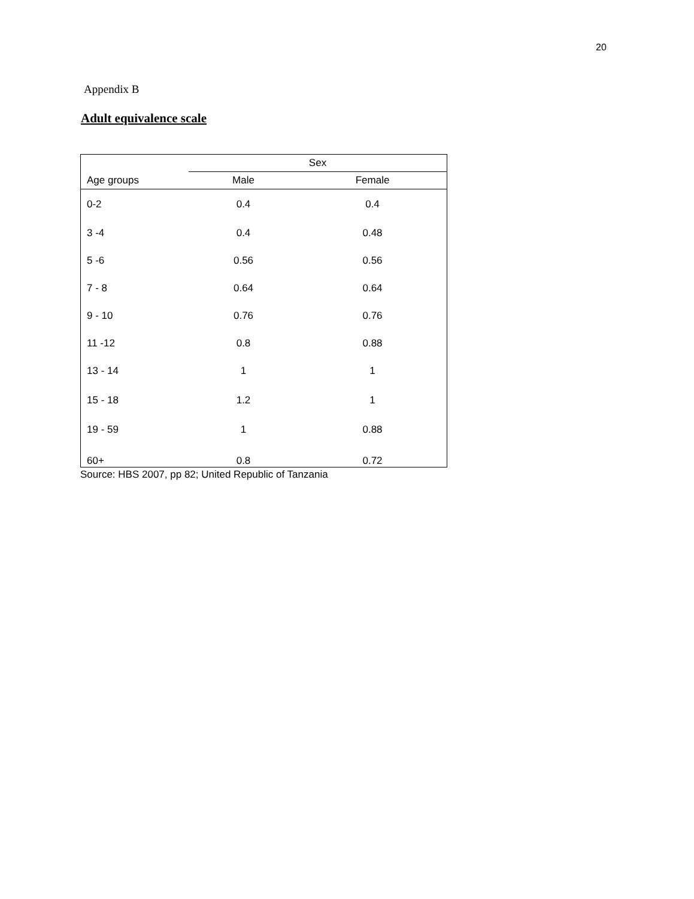20
Appendix B
Adult equivalence scale
| | Sex | |
| --- | --- | --- |
| Age groups | Male | Female |
| 0-2 | 0.4 | 0.4 |
| 3 -4 | 0.4 | 0.48 |
| 5 -6 | 0.56 | 0.56 |
| 7 - 8 | 0.64 | 0.64 |
| 9 - 10 | 0.76 | 0.76 |
| 11 -12 | 0.8 | 0.88 |
| 13 - 14 | 1 | 1 |
| 15 - 18 | 1.2 | 1 |
| 19 - 59 | 1 | 0.88 |
| 60+ | 0.8 | 0.72 |
Source: HBS 2007, pp 82; United Republic of Tanzania